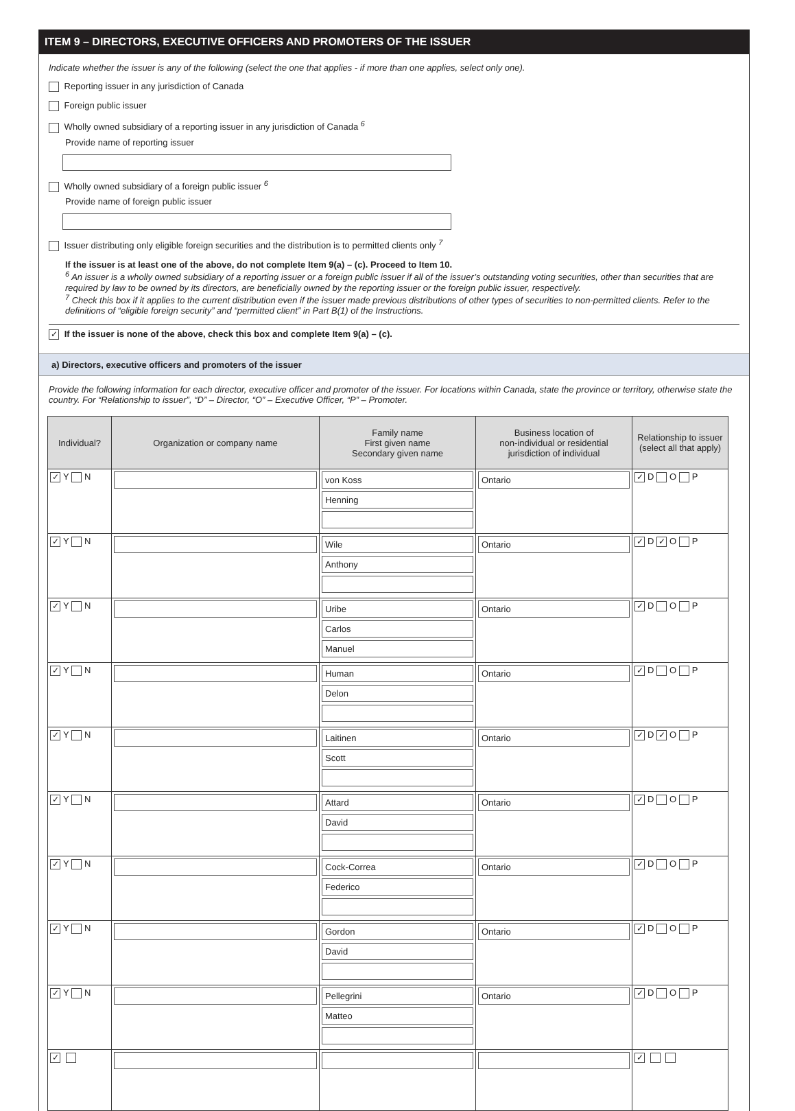ITEM 9 – DIRECTORS, EXECUTIVE OFFICERS AND PROMOTERS OF THE ISSUER
Indicate whether the issuer is any of the following (select the one that applies - if more than one applies, select only one).
Reporting issuer in any jurisdiction of Canada
Foreign public issuer
Wholly owned subsidiary of a reporting issuer in any jurisdiction of Canada <sup>6</sup>
Provide name of reporting issuer
Wholly owned subsidiary of a foreign public issuer <sup>6</sup>
Provide name of foreign public issuer
Issuer distributing only eligible foreign securities and the distribution is to permitted clients only <sup>7</sup>
If the issuer is at least one of the above, do not complete Item 9(a) – (c). Proceed to Item 10.
<sup>6</sup> An issuer is a wholly owned subsidiary of a reporting issuer or a foreign public issuer if all of the issuer’s outstanding voting securities, other than securities that are required by law to be owned by its directors, are beneficially owned by the reporting issuer or the foreign public issuer, respectively.
<sup>7</sup> Check this box if it applies to the current distribution even if the issuer made previous distributions of other types of securities to non-permitted clients. Refer to the definitions of “eligible foreign security” and “permitted client” in Part B(1) of the Instructions.
✓ If the issuer is none of the above, check this box and complete Item 9(a) – (c).
a) Directors, executive officers and promoters of the issuer
Provide the following information for each director, executive officer and promoter of the issuer. For locations within Canada, state the province or territory, otherwise state the country. For “Relationship to issuer”, “D” – Director, “O” – Executive Officer, “P” – Promoter.
| Individual? | Organization or company name | Family name First given name Secondary given name | Business location of non-individual or residential jurisdiction of individual | Relationship to issuer (select all that apply) |
| --- | --- | --- | --- | --- |
| ✓ Y N | | von Koss Henning | Ontario | ✓ D O P |
| ✓ Y N | | Wile Anthony | Ontario | ✓ D ✓ O P |
| ✓ Y N | | Uribe Carlos Manuel | Ontario | ✓ D O P |
| ✓ Y N | | Human Delon | Ontario | ✓ D O P |
| ✓ Y N | | Laitinen Scott | Ontario | ✓ D ✓ O P |
| ✓ Y N | | Attard David | Ontario | ✓ D O P |
| ✓ Y N | | Cock-Correa Federico | Ontario | ✓ D O P |
| ✓ Y N | | Gordon David | Ontario | ✓ D O P |
| ✓ Y N | | Pellegrini Matteo | Ontario | ✓ D O P |
| ✓ | | | | ✓ |